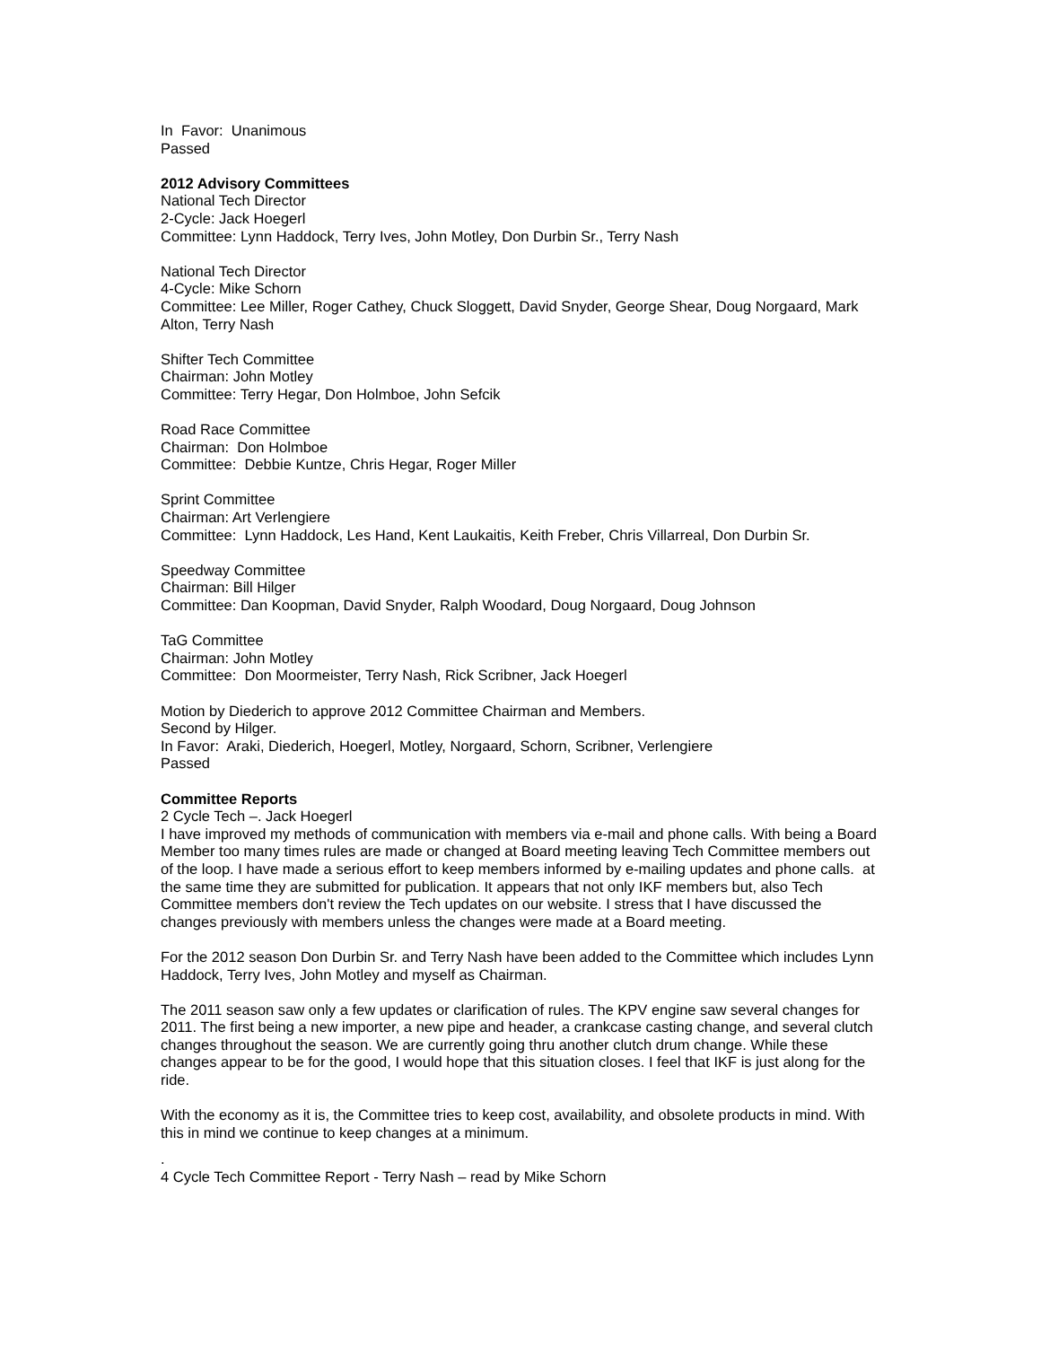In Favor: Unanimous
Passed
2012 Advisory Committees
National Tech Director
2-Cycle: Jack Hoegerl
Committee: Lynn Haddock, Terry Ives, John Motley, Don Durbin Sr., Terry Nash
National Tech Director
4-Cycle: Mike Schorn
Committee: Lee Miller, Roger Cathey, Chuck Sloggett, David Snyder, George Shear, Doug Norgaard, Mark Alton, Terry Nash
Shifter Tech Committee
Chairman: John Motley
Committee: Terry Hegar, Don Holmboe, John Sefcik
Road Race Committee
Chairman: Don Holmboe
Committee: Debbie Kuntze, Chris Hegar, Roger Miller
Sprint Committee
Chairman: Art Verlengiere
Committee: Lynn Haddock, Les Hand, Kent Laukaitis, Keith Freber, Chris Villarreal, Don Durbin Sr.
Speedway Committee
Chairman: Bill Hilger
Committee: Dan Koopman, David Snyder, Ralph Woodard, Doug Norgaard, Doug Johnson
TaG Committee
Chairman: John Motley
Committee: Don Moormeister, Terry Nash, Rick Scribner, Jack Hoegerl
Motion by Diederich to approve 2012 Committee Chairman and Members.
Second by Hilger.
In Favor: Araki, Diederich, Hoegerl, Motley, Norgaard, Schorn, Scribner, Verlengiere
Passed
Committee Reports
2 Cycle Tech –. Jack Hoegerl
I have improved my methods of communication with members via e-mail and phone calls. With being a Board Member too many times rules are made or changed at Board meeting leaving Tech Committee members out of the loop. I have made a serious effort to keep members informed by e-mailing updates and phone calls. at the same time they are submitted for publication. It appears that not only IKF members but, also Tech Committee members don't review the Tech updates on our website. I stress that I have discussed the changes previously with members unless the changes were made at a Board meeting.
For the 2012 season Don Durbin Sr. and Terry Nash have been added to the Committee which includes Lynn Haddock, Terry Ives, John Motley and myself as Chairman.
The 2011 season saw only a few updates or clarification of rules. The KPV engine saw several changes for 2011. The first being a new importer, a new pipe and header, a crankcase casting change, and several clutch changes throughout the season. We are currently going thru another clutch drum change. While these changes appear to be for the good, I would hope that this situation closes. I feel that IKF is just along for the ride.
With the economy as it is, the Committee tries to keep cost, availability, and obsolete products in mind. With this in mind we continue to keep changes at a minimum.
.
4 Cycle Tech Committee Report - Terry Nash – read by Mike Schorn